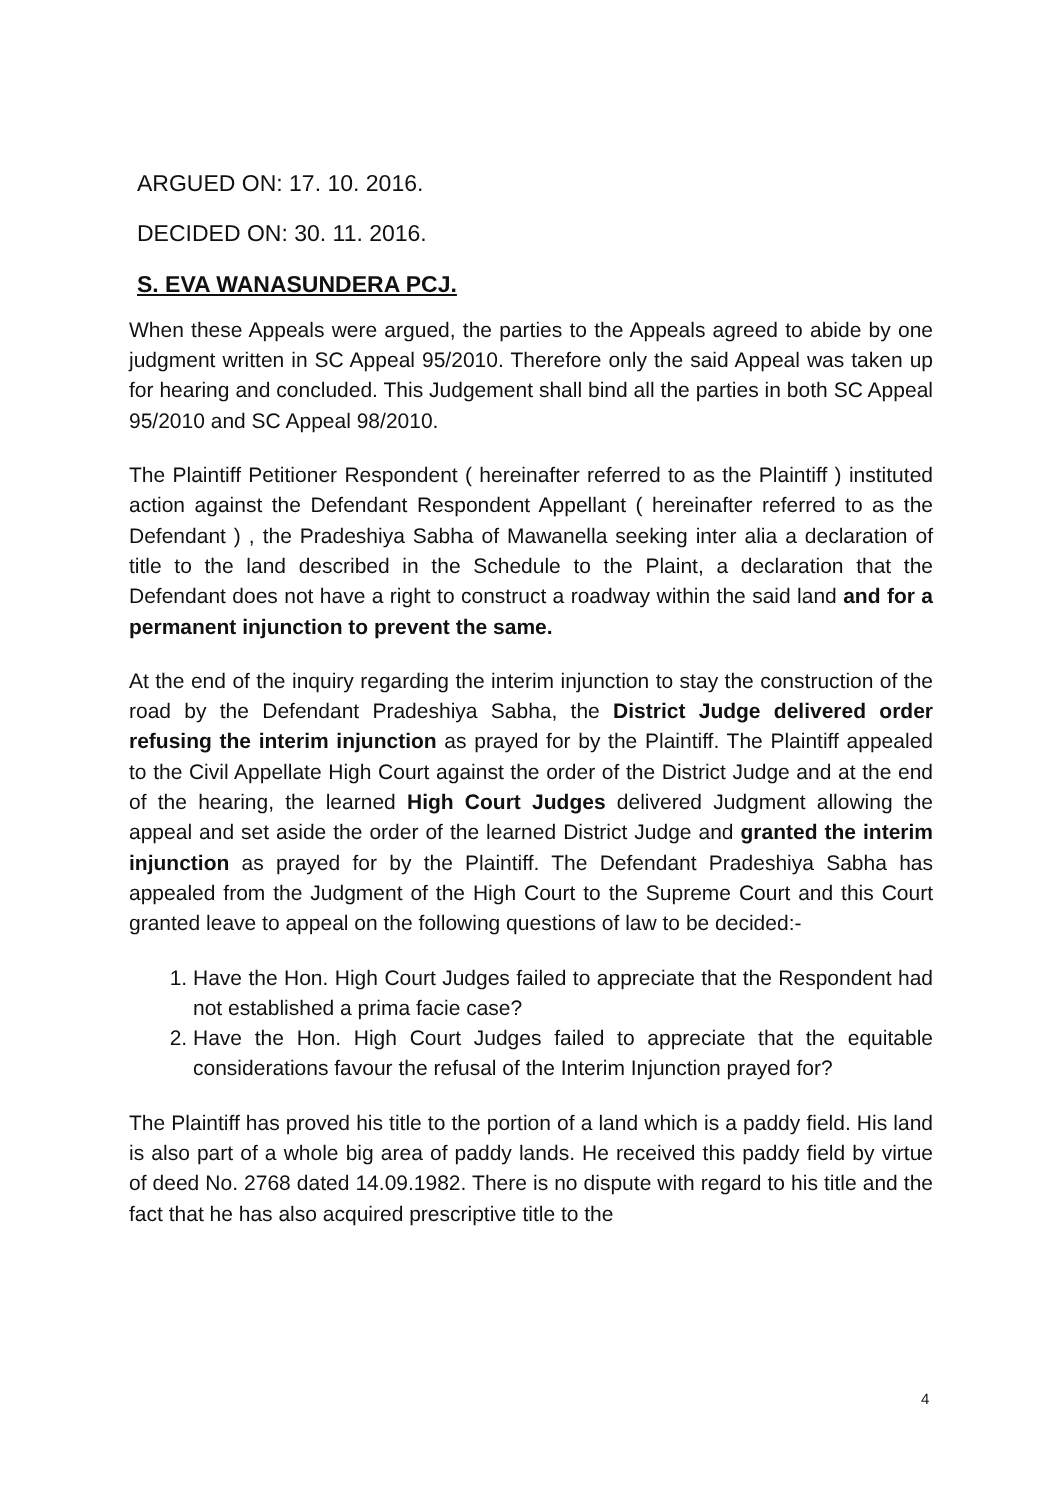ARGUED ON: 17. 10. 2016.
DECIDED ON: 30. 11. 2016.
S. EVA WANASUNDERA PCJ.
When these Appeals were argued, the parties to the Appeals agreed to abide by one judgment written in SC Appeal 95/2010. Therefore only the said Appeal was taken up for hearing and concluded. This Judgement shall bind all the parties in both SC Appeal 95/2010 and SC Appeal 98/2010.
The Plaintiff Petitioner Respondent ( hereinafter referred to as the Plaintiff ) instituted action against the Defendant Respondent Appellant ( hereinafter referred to as the Defendant ) , the Pradeshiya Sabha of Mawanella seeking inter alia a declaration of title to the land described in the Schedule to the Plaint, a declaration that the Defendant does not have a right to construct a roadway within the said land and for a permanent injunction to prevent the same.
At the end of the inquiry regarding the interim injunction to stay the construction of the road by the Defendant Pradeshiya Sabha, the District Judge delivered order refusing the interim injunction as prayed for by the Plaintiff. The Plaintiff appealed to the Civil Appellate High Court against the order of the District Judge and at the end of the hearing, the learned High Court Judges delivered Judgment allowing the appeal and set aside the order of the learned District Judge and granted the interim injunction as prayed for by the Plaintiff. The Defendant Pradeshiya Sabha has appealed from the Judgment of the High Court to the Supreme Court and this Court granted leave to appeal on the following questions of law to be decided:-
1. Have the Hon. High Court Judges failed to appreciate that the Respondent had not established a prima facie case?
2. Have the Hon. High Court Judges failed to appreciate that the equitable considerations favour the refusal of the Interim Injunction prayed for?
The Plaintiff has proved his title to the portion of a land which is a paddy field. His land is also part of a whole big area of paddy lands. He received this paddy field by virtue of deed No. 2768 dated 14.09.1982. There is no dispute with regard to his title and the fact that he has also acquired prescriptive title to the
4